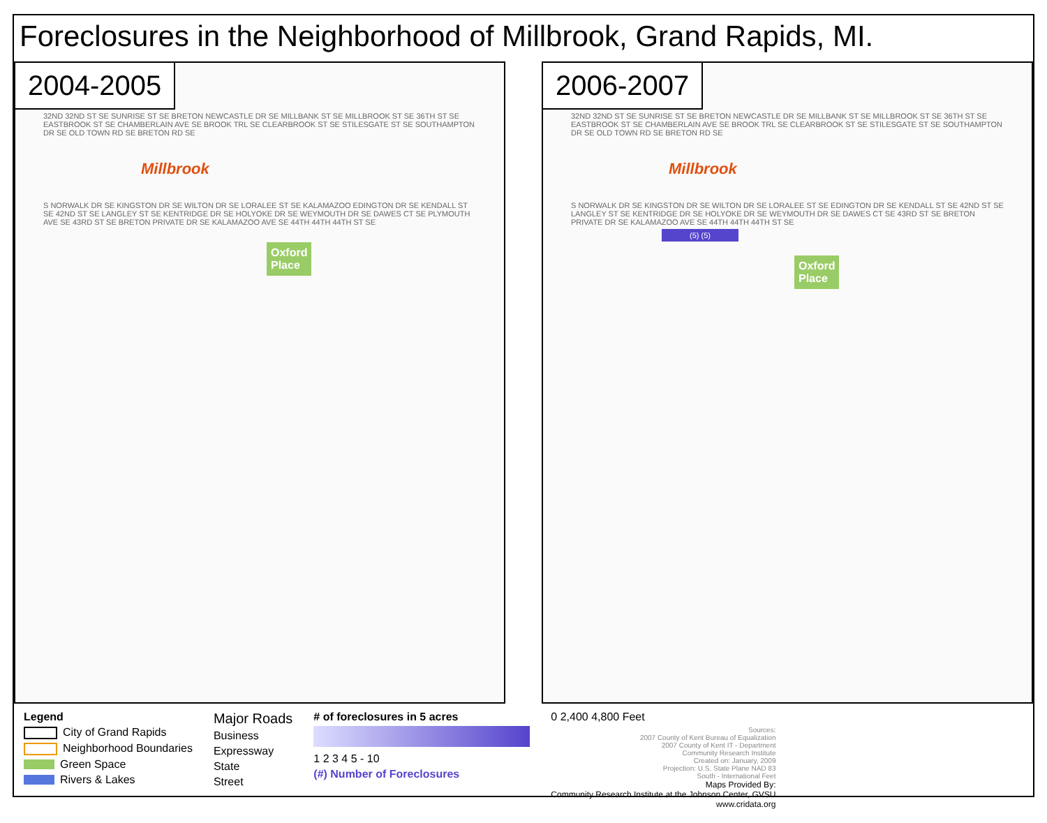Foreclosures in the Neighborhood of Millbrook, Grand Rapids, MI.
2004-2005
32ND 32ND ST SE SUNRISE ST SE BRETON NEWCASTLE DR SE MILLBANK ST SE MILLBROOK ST SE 36TH ST SE EASTBROOK ST SE CHAMBERLAIN AVE SE BROOK TRL SE CLEARBROOK ST SE STILESGATE ST SE SOUTHAMPTON DR SE OLD TOWN RD SE BRETON RD SE
Millbrook
S NORWALK DR SE KINGSTON DR SE WILTON DR SE LORALEE ST SE KALAMAZOO EDINGTON DR SE KENDALL ST SE 42ND ST SE LANGLEY ST SE KENTRIDGE DR SE HOLYOKE DR SE WEYMOUTH DR SE DAWES CT SE PLYMOUTH AVE SE 43RD ST SE BRETON PRIVATE DR SE KALAMAZOO AVE SE 44TH 44TH 44TH ST SE
Oxford
Place
2006-2007
32ND 32ND ST SE SUNRISE ST SE BRETON NEWCASTLE DR SE MILLBANK ST SE MILLBROOK ST SE 36TH ST SE EASTBROOK ST SE CHAMBERLAIN AVE SE BROOK TRL SE CLEARBROOK ST SE STILESGATE ST SE SOUTHAMPTON DR SE OLD TOWN RD SE BRETON RD SE
Millbrook
S NORWALK DR SE KINGSTON DR SE WILTON DR SE LORALEE ST SE EDINGTON DR SE KENDALL ST SE 42ND ST SE LANGLEY ST SE KENTRIDGE DR SE HOLYOKE DR SE WEYMOUTH DR SE DAWES CT SE 43RD ST SE BRETON PRIVATE DR SE KALAMAZOO AVE SE 44TH 44TH 44TH ST SE
(5) (5)
Oxford
Place
Legend
City of Grand Rapids
Neighborhood Boundaries
Green Space
Rivers & Lakes
Major Roads
Business
Expressway
State
Street
# of foreclosures in 5 acres
1 2 3 4 5 - 10
(#) Number of Foreclosures
0 2,400 4,800 Feet
Sources:
2007 County of Kent Bureau of Equalization
2007 County of Kent IT - Department
Community Research Institute
Created on: January, 2009
Projection: U.S. State Plane NAD 83
South - International Feet
Maps Provided By:
Community Research Institute at the Johnson Center, GVSU
www.cridata.org